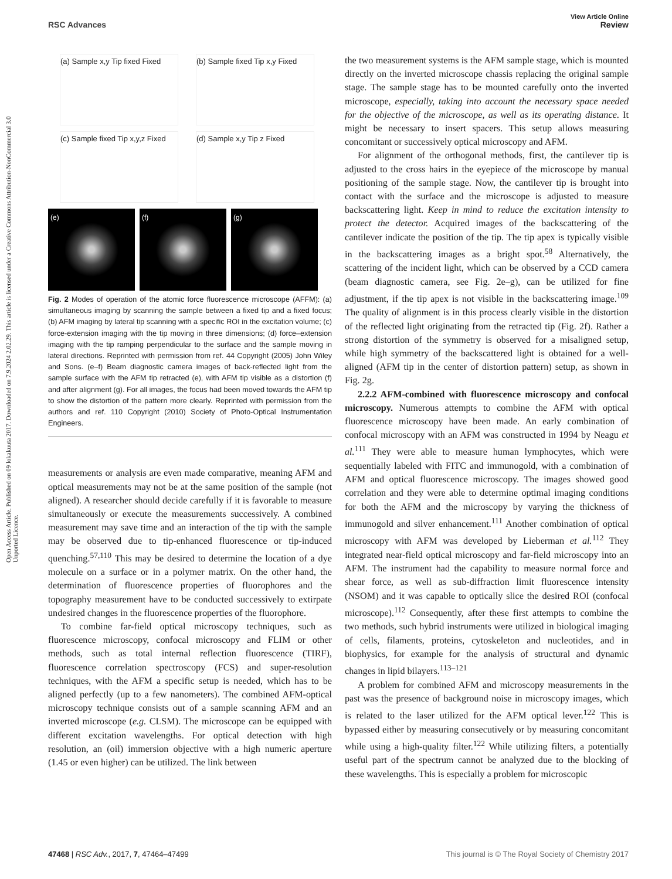Open Access Article. Published on 09 lokakuuta 2017. Downloaded on 7.9.2024 2.02.29. This article is licensed under a Creative Commons Attribution-NonCommercial 3.0 Unported Licence.
View Article Online
RSC Advances Review
(a) Sample x,y Tip fixed Fixed
(b) Sample fixed Tip x,y Fixed
(c) Sample fixed Tip x,y,z Fixed
(d) Sample x,y Tip z Fixed
(e) (f) (g)
Fig. 2 Modes of operation of the atomic force fluorescence microscope (AFFM): (a) simultaneous imaging by scanning the sample between a fixed tip and a fixed focus; (b) AFM imaging by lateral tip scanning with a specific ROI in the excitation volume; (c) force-extension imaging with the tip moving in three dimensions; (d) force–extension imaging with the tip ramping perpendicular to the surface and the sample moving in lateral directions. Reprinted with permission from ref. 44 Copyright (2005) John Wiley and Sons. (e–f) Beam diagnostic camera images of back-reflected light from the sample surface with the AFM tip retracted (e), with AFM tip visible as a distortion (f) and after alignment (g). For all images, the focus had been moved towards the AFM tip to show the distortion of the pattern more clearly. Reprinted with permission from the authors and ref. 110 Copyright (2010) Society of Photo-Optical Instrumentation Engineers.
measurements or analysis are even made comparative, meaning AFM and optical measurements may not be at the same position of the sample (not aligned). A researcher should decide carefully if it is favorable to measure simultaneously or execute the measurements successively. A combined measurement may save time and an interaction of the tip with the sample may be observed due to tip-enhanced fluorescence or tip-induced quenching.<sup>57,110</sup> This may be desired to determine the location of a dye molecule on a surface or in a polymer matrix. On the other hand, the determination of fluorescence properties of fluorophores and the topography measurement have to be conducted successively to extirpate undesired changes in the fluorescence properties of the fluorophore.
To combine far-field optical microscopy techniques, such as fluorescence microscopy, confocal microscopy and FLIM or other methods, such as total internal reflection fluorescence (TIRF), fluorescence correlation spectroscopy (FCS) and super-resolution techniques, with the AFM a specific setup is needed, which has to be aligned perfectly (up to a few nanometers). The combined AFM-optical microscopy technique consists out of a sample scanning AFM and an inverted microscope (e.g. CLSM). The microscope can be equipped with different excitation wavelengths. For optical detection with high resolution, an (oil) immersion objective with a high numeric aperture (1.45 or even higher) can be utilized. The link between
the two measurement systems is the AFM sample stage, which is mounted directly on the inverted microscope chassis replacing the original sample stage. The sample stage has to be mounted carefully onto the inverted microscope, especially, taking into account the necessary space needed for the objective of the microscope, as well as its operating distance. It might be necessary to insert spacers. This setup allows measuring concomitant or successively optical microscopy and AFM.
For alignment of the orthogonal methods, first, the cantilever tip is adjusted to the cross hairs in the eyepiece of the microscope by manual positioning of the sample stage. Now, the cantilever tip is brought into contact with the surface and the microscope is adjusted to measure backscattering light. Keep in mind to reduce the excitation intensity to protect the detector. Acquired images of the backscattering of the cantilever indicate the position of the tip. The tip apex is typically visible in the backscattering images as a bright spot.<sup>58</sup> Alternatively, the scattering of the incident light, which can be observed by a CCD camera (beam diagnostic camera, see Fig. 2e–g), can be utilized for fine adjustment, if the tip apex is not visible in the backscattering image.<sup>109</sup> The quality of alignment is in this process clearly visible in the distortion of the reflected light originating from the retracted tip (Fig. 2f). Rather a strong distortion of the symmetry is observed for a misaligned setup, while high symmetry of the backscattered light is obtained for a well-aligned (AFM tip in the center of distortion pattern) setup, as shown in Fig. 2g.
2.2.2 AFM-combined with fluorescence microscopy and confocal microscopy. Numerous attempts to combine the AFM with optical fluorescence microscopy have been made. An early combination of confocal microscopy with an AFM was constructed in 1994 by Neagu et al.<sup>111</sup> They were able to measure human lymphocytes, which were sequentially labeled with FITC and immunogold, with a combination of AFM and optical fluorescence microscopy. The images showed good correlation and they were able to determine optimal imaging conditions for both the AFM and the microscopy by varying the thickness of immunogold and silver enhancement.<sup>111</sup> Another combination of optical microscopy with AFM was developed by Lieberman et al.<sup>112</sup> They integrated near-field optical microscopy and far-field microscopy into an AFM. The instrument had the capability to measure normal force and shear force, as well as sub-diffraction limit fluorescence intensity (NSOM) and it was capable to optically slice the desired ROI (confocal microscope).<sup>112</sup> Consequently, after these first attempts to combine the two methods, such hybrid instruments were utilized in biological imaging of cells, filaments, proteins, cytoskeleton and nucleotides, and in biophysics, for example for the analysis of structural and dynamic changes in lipid bilayers.<sup>113–121</sup>
A problem for combined AFM and microscopy measurements in the past was the presence of background noise in microscopy images, which is related to the laser utilized for the AFM optical lever.<sup>122</sup> This is bypassed either by measuring consecutively or by measuring concomitant while using a high-quality filter.<sup>122</sup> While utilizing filters, a potentially useful part of the spectrum cannot be analyzed due to the blocking of these wavelengths. This is especially a problem for microscopic
47468 | RSC Adv., 2017, 7, 47464–47499 This journal is © The Royal Society of Chemistry 2017